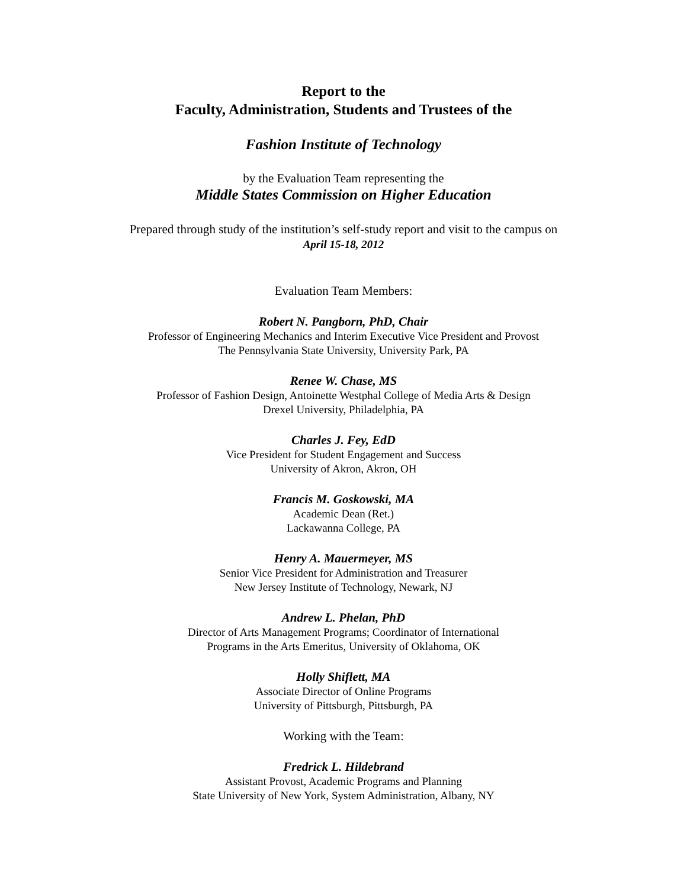Report to the
Faculty, Administration, Students and Trustees of the
Fashion Institute of Technology
by the Evaluation Team representing the
Middle States Commission on Higher Education
Prepared through study of the institution’s self-study report and visit to the campus on
April 15-18, 2012
Evaluation Team Members:
Robert N. Pangborn, PhD, Chair
Professor of Engineering Mechanics and Interim Executive Vice President and Provost
The Pennsylvania State University, University Park, PA
Renee W. Chase, MS
Professor of Fashion Design, Antoinette Westphal College of Media Arts & Design
Drexel University, Philadelphia, PA
Charles J. Fey, EdD
Vice President for Student Engagement and Success
University of Akron, Akron, OH
Francis M. Goskowski, MA
Academic Dean (Ret.)
Lackawanna College, PA
Henry A. Mauermeyer, MS
Senior Vice President for Administration and Treasurer
New Jersey Institute of Technology, Newark, NJ
Andrew L. Phelan, PhD
Director of Arts Management Programs; Coordinator of International
Programs in the Arts Emeritus, University of Oklahoma, OK
Holly Shiflett, MA
Associate Director of Online Programs
University of Pittsburgh, Pittsburgh, PA
Working with the Team:
Fredrick L. Hildebrand
Assistant Provost, Academic Programs and Planning
State University of New York, System Administration, Albany, NY